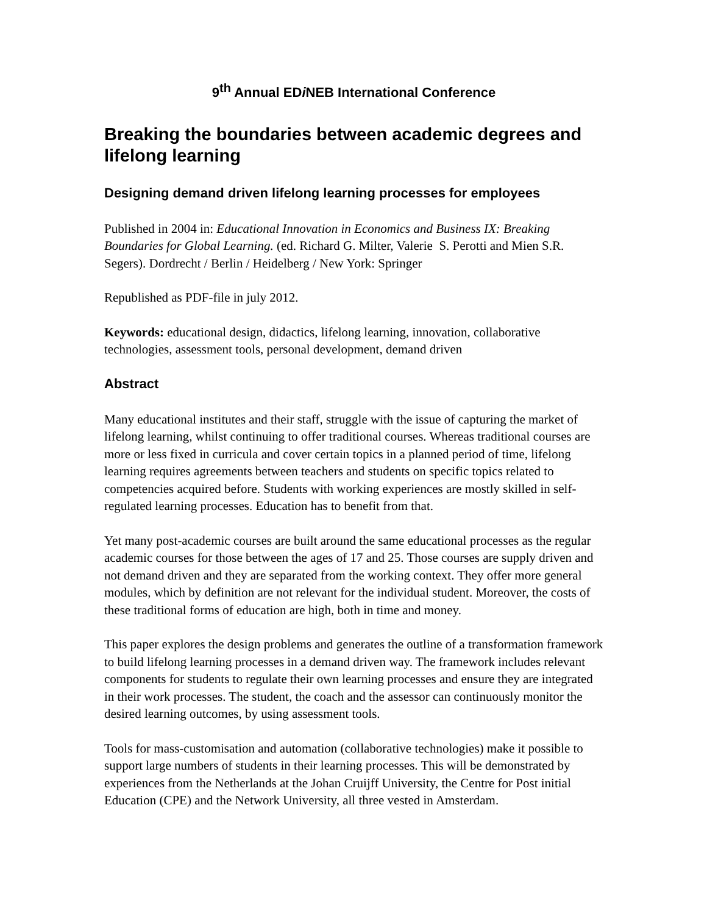9<sup>th</sup> Annual EDi NEB International Conference
Breaking the boundaries between academic degrees and lifelong learning
Designing demand driven lifelong learning processes for employees
Published in 2004 in: Educational Innovation in Economics and Business IX: Breaking Boundaries for Global Learning. (ed. Richard G. Milter, Valerie S. Perotti and Mien S.R. Segers). Dordrecht / Berlin / Heidelberg / New York: Springer
Republished as PDF-file in july 2012.
Keywords: educational design, didactics, lifelong learning, innovation, collaborative technologies, assessment tools, personal development, demand driven
Abstract
Many educational institutes and their staff, struggle with the issue of capturing the market of lifelong learning, whilst continuing to offer traditional courses. Whereas traditional courses are more or less fixed in curricula and cover certain topics in a planned period of time, lifelong learning requires agreements between teachers and students on specific topics related to competencies acquired before. Students with working experiences are mostly skilled in self-regulated learning processes. Education has to benefit from that.
Yet many post-academic courses are built around the same educational processes as the regular academic courses for those between the ages of 17 and 25. Those courses are supply driven and not demand driven and they are separated from the working context. They offer more general modules, which by definition are not relevant for the individual student. Moreover, the costs of these traditional forms of education are high, both in time and money.
This paper explores the design problems and generates the outline of a transformation framework to build lifelong learning processes in a demand driven way. The framework includes relevant components for students to regulate their own learning processes and ensure they are integrated in their work processes. The student, the coach and the assessor can continuously monitor the desired learning outcomes, by using assessment tools.
Tools for mass-customisation and automation (collaborative technologies) make it possible to support large numbers of students in their learning processes. This will be demonstrated by experiences from the Netherlands at the Johan Cruijff University, the Centre for Post initial Education (CPE) and the Network University, all three vested in Amsterdam.